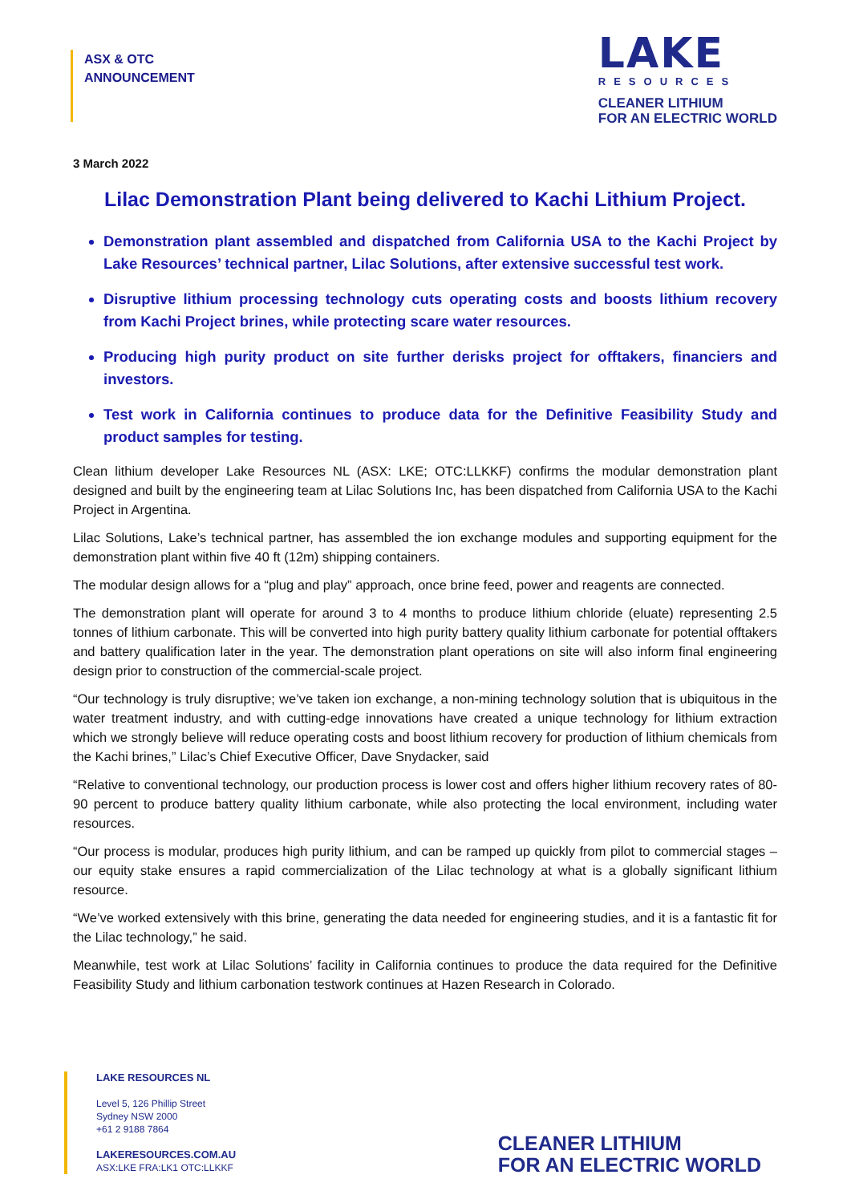ASX & OTC
ANNOUNCEMENT
LAKE
RESOURCES
CLEANER LITHIUM
FOR AN ELECTRIC WORLD
3 March 2022
Lilac Demonstration Plant being delivered to Kachi Lithium Project.
Demonstration plant assembled and dispatched from California USA to the Kachi Project by Lake Resources’ technical partner, Lilac Solutions, after extensive successful test work.
Disruptive lithium processing technology cuts operating costs and boosts lithium recovery from Kachi Project brines, while protecting scare water resources.
Producing high purity product on site further derisks project for offtakers, financiers and investors.
Test work in California continues to produce data for the Definitive Feasibility Study and product samples for testing.
Clean lithium developer Lake Resources NL (ASX: LKE; OTC:LLKKF) confirms the modular demonstration plant designed and built by the engineering team at Lilac Solutions Inc, has been dispatched from California USA to the Kachi Project in Argentina.
Lilac Solutions, Lake’s technical partner, has assembled the ion exchange modules and supporting equipment for the demonstration plant within five 40 ft (12m) shipping containers.
The modular design allows for a “plug and play” approach, once brine feed, power and reagents are connected.
The demonstration plant will operate for around 3 to 4 months to produce lithium chloride (eluate) representing 2.5 tonnes of lithium carbonate. This will be converted into high purity battery quality lithium carbonate for potential offtakers and battery qualification later in the year. The demonstration plant operations on site will also inform final engineering design prior to construction of the commercial-scale project.
“Our technology is truly disruptive; we’ve taken ion exchange, a non-mining technology solution that is ubiquitous in the water treatment industry, and with cutting-edge innovations have created a unique technology for lithium extraction which we strongly believe will reduce operating costs and boost lithium recovery for production of lithium chemicals from the Kachi brines,” Lilac’s Chief Executive Officer, Dave Snydacker, said
“Relative to conventional technology, our production process is lower cost and offers higher lithium recovery rates of 80-90 percent to produce battery quality lithium carbonate, while also protecting the local environment, including water resources.
“Our process is modular, produces high purity lithium, and can be ramped up quickly from pilot to commercial stages – our equity stake ensures a rapid commercialization of the Lilac technology at what is a globally significant lithium resource.
“We’ve worked extensively with this brine, generating the data needed for engineering studies, and it is a fantastic fit for the Lilac technology,” he said.
Meanwhile, test work at Lilac Solutions’ facility in California continues to produce the data required for the Definitive Feasibility Study and lithium carbonation testwork continues at Hazen Research in Colorado.
LAKE RESOURCES NL
Level 5, 126 Phillip Street
Sydney NSW 2000
+61 2 9188 7864
LAKERESOURCES.COM.AU
ASX:LKE FRA:LK1 OTC:LLKKF
CLEANER LITHIUM
FOR AN ELECTRIC WORLD